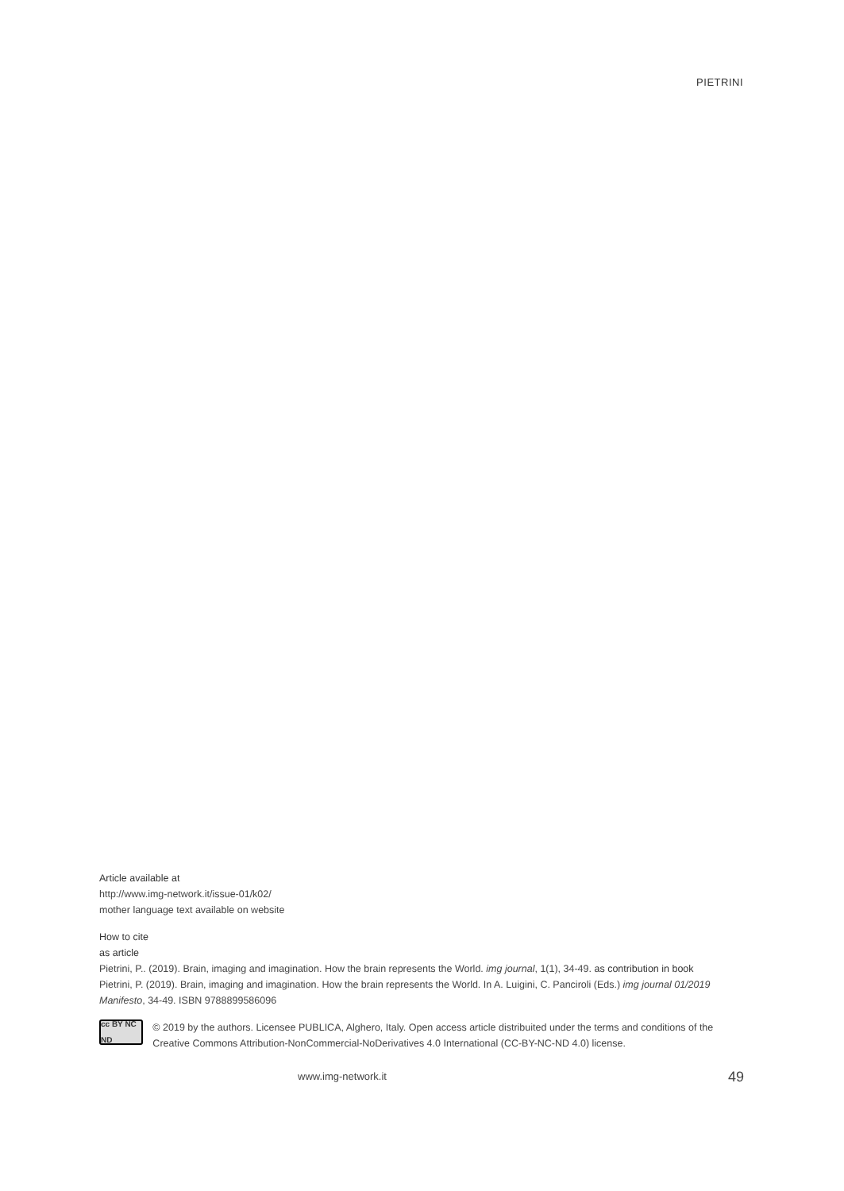PIETRINI
Article available at
http://www.img-network.it/issue-01/k02/
mother language text available on website
How to cite
as article
Pietrini, P.. (2019). Brain, imaging and imagination. How the brain represents the World. img journal, 1(1), 34-49. as contribution in book
Pietrini, P. (2019). Brain, imaging and imagination. How the brain represents the World. In A. Luigini, C. Panciroli (Eds.) img journal 01/2019 Manifesto, 34-49. ISBN 9788899586096
cc BY NC ND
© 2019 by the authors. Licensee PUBLICA, Alghero, Italy. Open access article distribuited under the terms and conditions of the Creative Commons Attribution-NonCommercial-NoDerivatives 4.0 International (CC-BY-NC-ND 4.0) license.
www.img-network.it 49